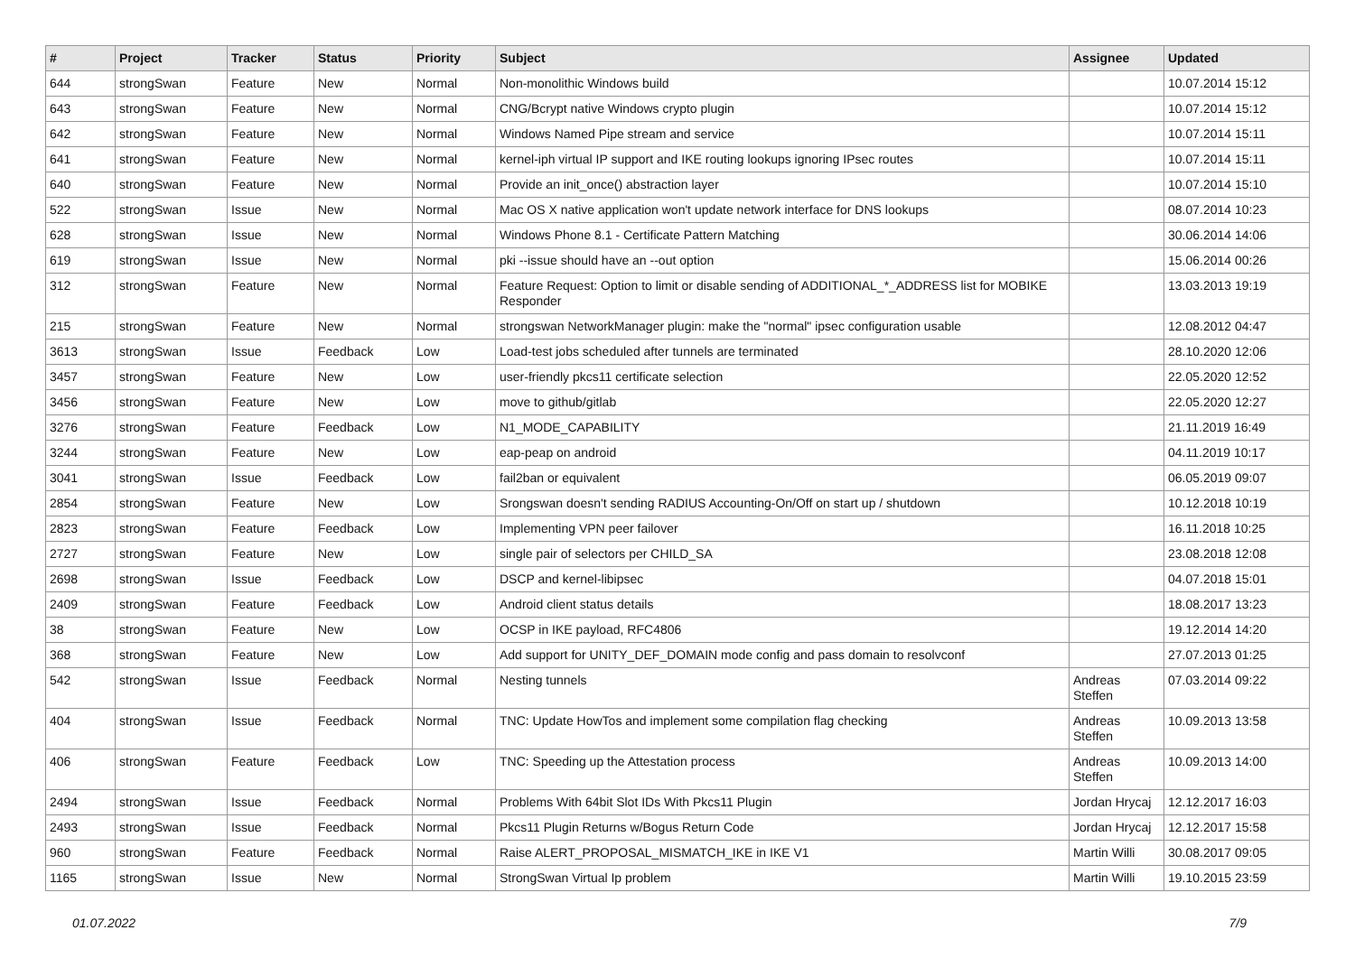| # | Project | Tracker | Status | Priority | Subject | Assignee | Updated |
| --- | --- | --- | --- | --- | --- | --- | --- |
| 644 | strongSwan | Feature | New | Normal | Non-monolithic Windows build | | 10.07.2014 15:12 |
| 643 | strongSwan | Feature | New | Normal | CNG/Bcrypt native Windows crypto plugin | | 10.07.2014 15:12 |
| 642 | strongSwan | Feature | New | Normal | Windows Named Pipe stream and service | | 10.07.2014 15:11 |
| 641 | strongSwan | Feature | New | Normal | kernel-iph virtual IP support and IKE routing lookups ignoring IPsec routes | | 10.07.2014 15:11 |
| 640 | strongSwan | Feature | New | Normal | Provide an init_once() abstraction layer | | 10.07.2014 15:10 |
| 522 | strongSwan | Issue | New | Normal | Mac OS X native application won't update network interface for DNS lookups | | 08.07.2014 10:23 |
| 628 | strongSwan | Issue | New | Normal | Windows Phone 8.1 - Certificate Pattern Matching | | 30.06.2014 14:06 |
| 619 | strongSwan | Issue | New | Normal | pki --issue should have an --out option | | 15.06.2014 00:26 |
| 312 | strongSwan | Feature | New | Normal | Feature Request: Option to limit or disable sending of ADDITIONAL_*_ADDRESS list for MOBIKE Responder | | 13.03.2013 19:19 |
| 215 | strongSwan | Feature | New | Normal | strongswan NetworkManager plugin: make the "normal" ipsec configuration usable | | 12.08.2012 04:47 |
| 3613 | strongSwan | Issue | Feedback | Low | Load-test jobs scheduled after tunnels are terminated | | 28.10.2020 12:06 |
| 3457 | strongSwan | Feature | New | Low | user-friendly pkcs11 certificate selection | | 22.05.2020 12:52 |
| 3456 | strongSwan | Feature | New | Low | move to github/gitlab | | 22.05.2020 12:27 |
| 3276 | strongSwan | Feature | Feedback | Low | N1_MODE_CAPABILITY | | 21.11.2019 16:49 |
| 3244 | strongSwan | Feature | New | Low | eap-peap on android | | 04.11.2019 10:17 |
| 3041 | strongSwan | Issue | Feedback | Low | fail2ban or equivalent | | 06.05.2019 09:07 |
| 2854 | strongSwan | Feature | New | Low | Srongswan doesn't sending RADIUS Accounting-On/Off on start up / shutdown | | 10.12.2018 10:19 |
| 2823 | strongSwan | Feature | Feedback | Low | Implementing VPN peer failover | | 16.11.2018 10:25 |
| 2727 | strongSwan | Feature | New | Low | single pair of selectors per CHILD_SA | | 23.08.2018 12:08 |
| 2698 | strongSwan | Issue | Feedback | Low | DSCP and kernel-libipsec | | 04.07.2018 15:01 |
| 2409 | strongSwan | Feature | Feedback | Low | Android client status details | | 18.08.2017 13:23 |
| 38 | strongSwan | Feature | New | Low | OCSP in IKE payload, RFC4806 | | 19.12.2014 14:20 |
| 368 | strongSwan | Feature | New | Low | Add support for UNITY_DEF_DOMAIN mode config and pass domain to resolvconf | | 27.07.2013 01:25 |
| 542 | strongSwan | Issue | Feedback | Normal | Nesting tunnels | Andreas Steffen | 07.03.2014 09:22 |
| 404 | strongSwan | Issue | Feedback | Normal | TNC: Update HowTos and implement some compilation flag checking | Andreas Steffen | 10.09.2013 13:58 |
| 406 | strongSwan | Feature | Feedback | Low | TNC: Speeding up the Attestation process | Andreas Steffen | 10.09.2013 14:00 |
| 2494 | strongSwan | Issue | Feedback | Normal | Problems With 64bit Slot IDs With Pkcs11 Plugin | Jordan Hrycaj | 12.12.2017 16:03 |
| 2493 | strongSwan | Issue | Feedback | Normal | Pkcs11 Plugin Returns w/Bogus Return Code | Jordan Hrycaj | 12.12.2017 15:58 |
| 960 | strongSwan | Feature | Feedback | Normal | Raise ALERT_PROPOSAL_MISMATCH_IKE in IKE V1 | Martin Willi | 30.08.2017 09:05 |
| 1165 | strongSwan | Issue | New | Normal | StrongSwan Virtual Ip problem | Martin Willi | 19.10.2015 23:59 |
01.07.2022 7/9